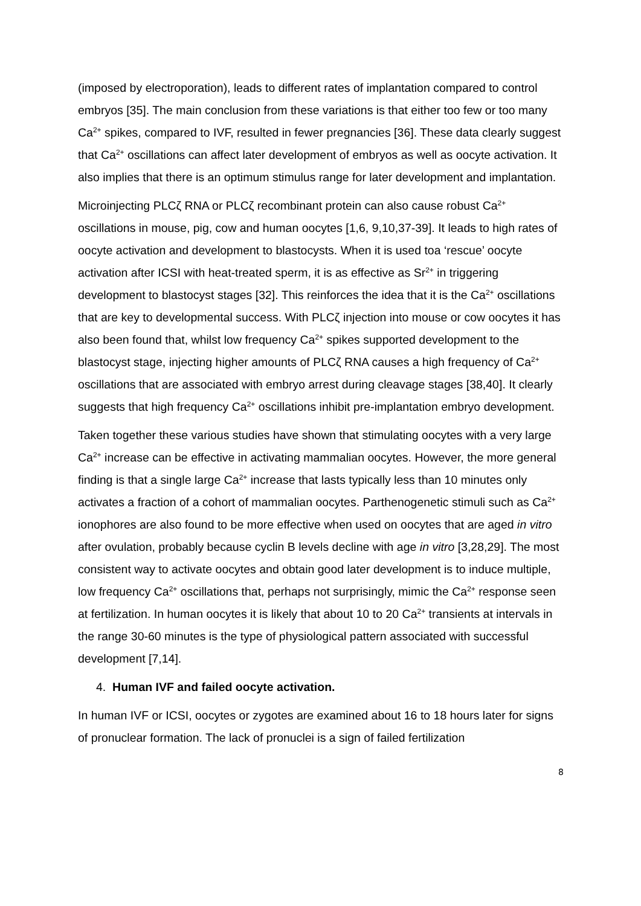(imposed by electroporation), leads to different rates of implantation compared to control embryos [35]. The main conclusion from these variations is that either too few or too many Ca<sup>2+</sup> spikes, compared to IVF, resulted in fewer pregnancies [36]. These data clearly suggest that Ca<sup>2+</sup> oscillations can affect later development of embryos as well as oocyte activation. It also implies that there is an optimum stimulus range for later development and implantation.
Microinjecting PLCζ RNA or PLCζ recombinant protein can also cause robust Ca<sup>2+</sup> oscillations in mouse, pig, cow and human oocytes [1,6, 9,10,37-39]. It leads to high rates of oocyte activation and development to blastocysts. When it is used toa ‘rescue’ oocyte activation after ICSI with heat-treated sperm, it is as effective as Sr<sup>2+</sup> in triggering development to blastocyst stages [32]. This reinforces the idea that it is the Ca<sup>2+</sup> oscillations that are key to developmental success. With PLCζ injection into mouse or cow oocytes it has also been found that, whilst low frequency Ca<sup>2+</sup> spikes supported development to the blastocyst stage, injecting higher amounts of PLCζ RNA causes a high frequency of Ca<sup>2+</sup> oscillations that are associated with embryo arrest during cleavage stages [38,40]. It clearly suggests that high frequency Ca<sup>2+</sup> oscillations inhibit pre-implantation embryo development.
Taken together these various studies have shown that stimulating oocytes with a very large Ca<sup>2+</sup> increase can be effective in activating mammalian oocytes. However, the more general finding is that a single large Ca<sup>2+</sup> increase that lasts typically less than 10 minutes only activates a fraction of a cohort of mammalian oocytes. Parthenogenetic stimuli such as Ca<sup>2+</sup> ionophores are also found to be more effective when used on oocytes that are aged in vitro after ovulation, probably because cyclin B levels decline with age in vitro [3,28,29]. The most consistent way to activate oocytes and obtain good later development is to induce multiple, low frequency Ca<sup>2+</sup> oscillations that, perhaps not surprisingly, mimic the Ca<sup>2+</sup> response seen at fertilization. In human oocytes it is likely that about 10 to 20 Ca<sup>2+</sup> transients at intervals in the range 30-60 minutes is the type of physiological pattern associated with successful development [7,14].
4. Human IVF and failed oocyte activation.
In human IVF or ICSI, oocytes or zygotes are examined about 16 to 18 hours later for signs of pronuclear formation. The lack of pronuclei is a sign of failed fertilization
8